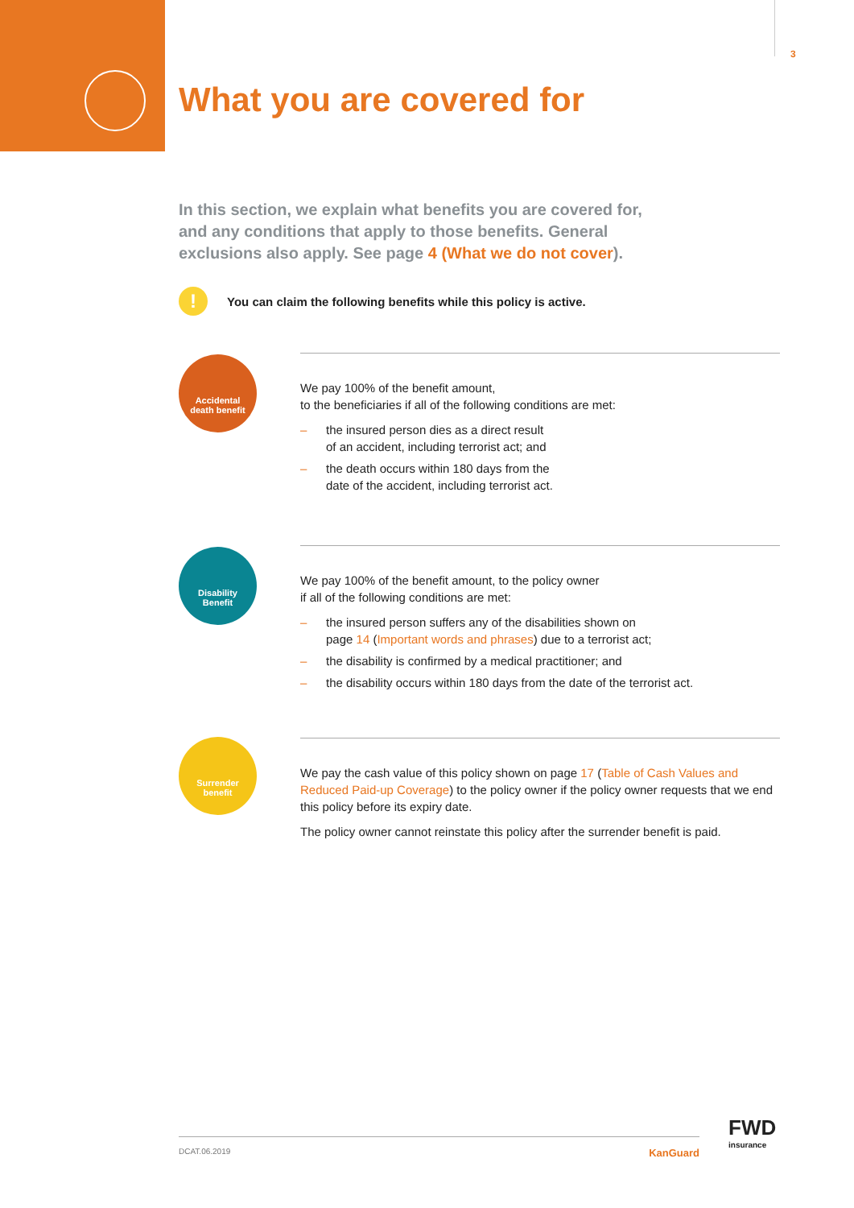3
What you are covered for
In this section, we explain what benefits you are covered for, and any conditions that apply to those benefits. General exclusions also apply. See page 4 (What we do not cover).
!
You can claim the following benefits while this policy is active.
Accidental
death benefit
We pay 100% of the benefit amount,
to the beneficiaries if all of the following conditions are met:
– the insured person dies as a direct result
of an accident, including terrorist act; and
– the death occurs within 180 days from the
date of the accident, including terrorist act.
Disability
Benefit
We pay 100% of the benefit amount, to the policy owner
if all of the following conditions are met:
– the insured person suffers any of the disabilities shown on
page 14 (Important words and phrases) due to a terrorist act;
– the disability is confirmed by a medical practitioner; and
– the disability occurs within 180 days from the date of the terrorist act.
Surrender
benefit
We pay the cash value of this policy shown on page 17 (Table of Cash Values and Reduced Paid-up Coverage) to the policy owner if the policy owner requests that we end this policy before its expiry date.
The policy owner cannot reinstate this policy after the surrender benefit is paid.
FWD
insurance
DCAT.06.2019 KanGuard